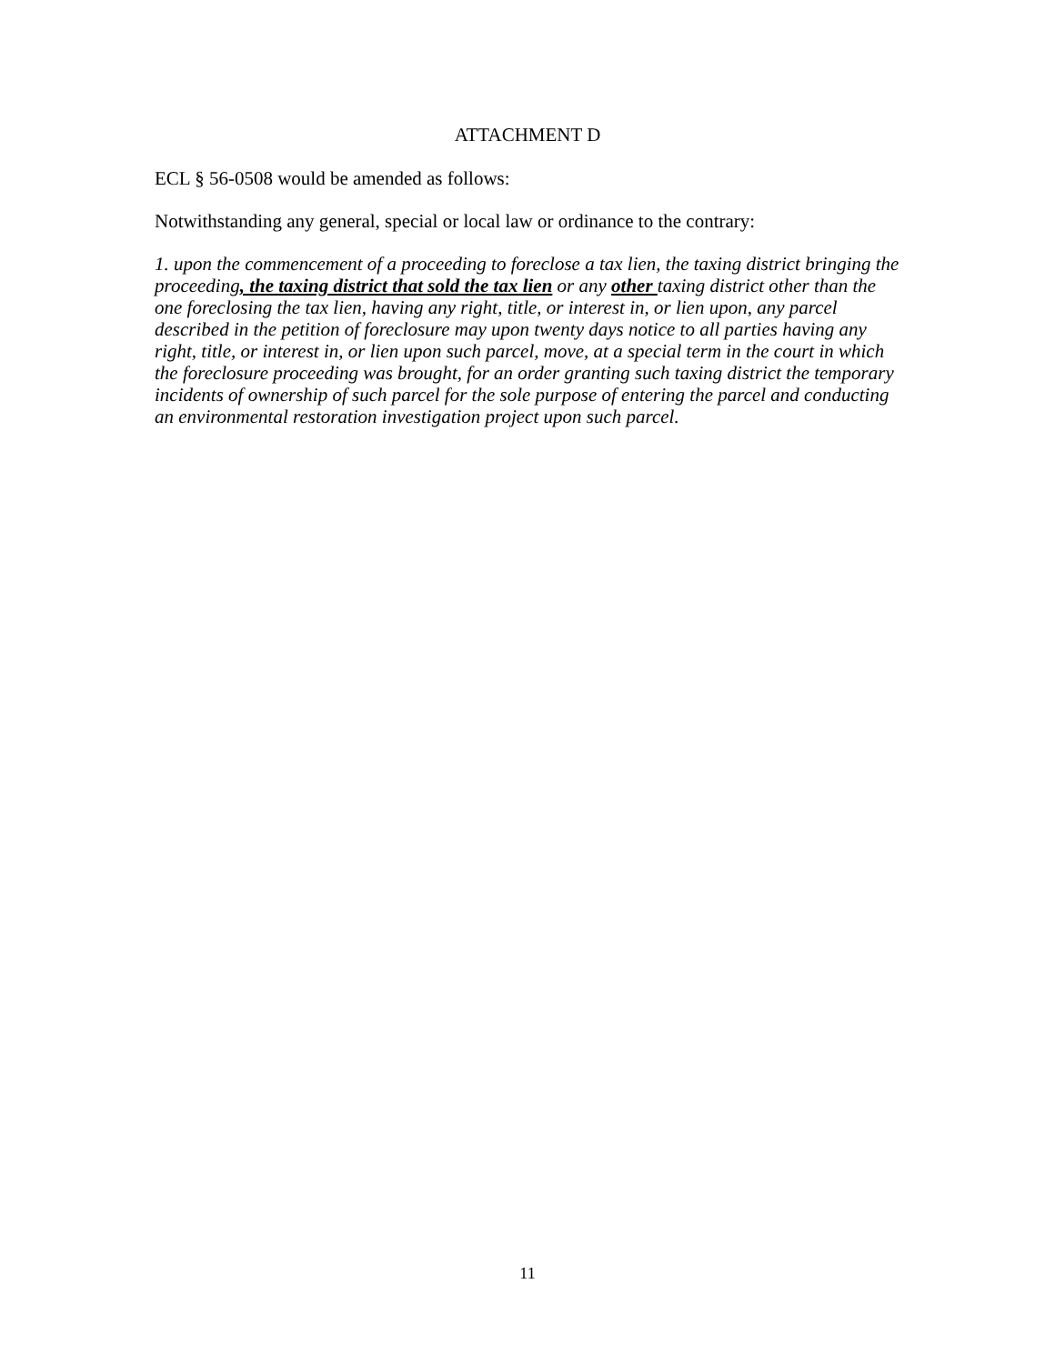ATTACHMENT D
ECL § 56-0508 would be amended as follows:
Notwithstanding any general, special or local law or ordinance to the contrary:
1. upon the commencement of a proceeding to foreclose a tax lien, the taxing district bringing the proceeding, the taxing district that sold the tax lien or any other taxing district other than the one foreclosing the tax lien, having any right, title, or interest in, or lien upon, any parcel described in the petition of foreclosure may upon twenty days notice to all parties having any right, title, or interest in, or lien upon such parcel, move, at a special term in the court in which the foreclosure proceeding was brought, for an order granting such taxing district the temporary incidents of ownership of such parcel for the sole purpose of entering the parcel and conducting an environmental restoration investigation project upon such parcel.
11